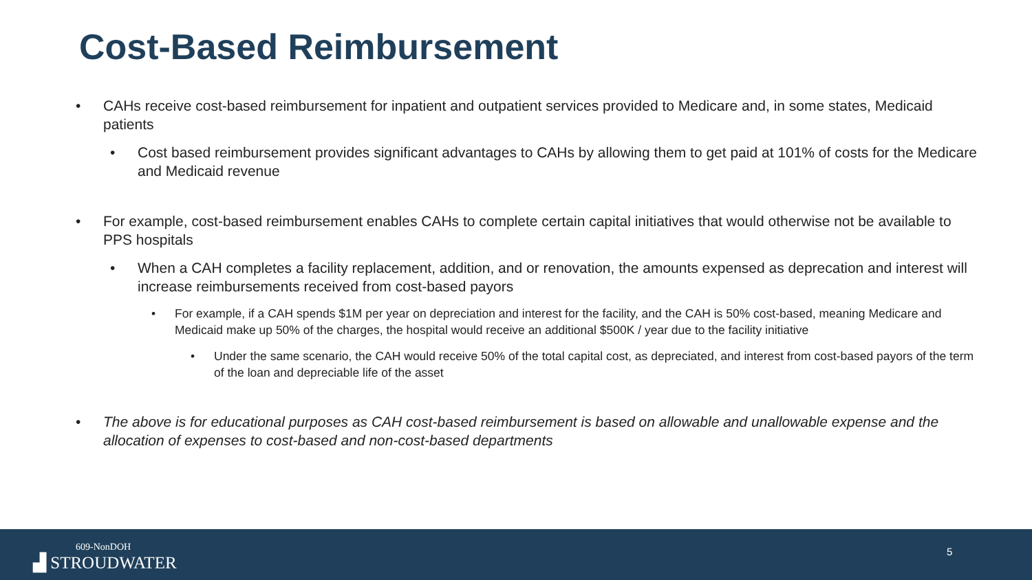Cost-Based Reimbursement
• CAHs receive cost-based reimbursement for inpatient and outpatient services provided to Medicare and, in some states, Medicaid patients
• Cost based reimbursement provides significant advantages to CAHs by allowing them to get paid at 101% of costs for the Medicare and Medicaid revenue
• For example, cost-based reimbursement enables CAHs to complete certain capital initiatives that would otherwise not be available to PPS hospitals
• When a CAH completes a facility replacement, addition, and or renovation, the amounts expensed as deprecation and interest will increase reimbursements received from cost-based payors
• For example, if a CAH spends $1M per year on depreciation and interest for the facility, and the CAH is 50% cost-based, meaning Medicare and Medicaid make up 50% of the charges, the hospital would receive an additional $500K / year due to the facility initiative
• Under the same scenario, the CAH would receive 50% of the total capital cost, as depreciated, and interest from cost-based payors of the term of the loan and depreciable life of the asset
• The above is for educational purposes as CAH cost-based reimbursement is based on allowable and unallowable expense and the allocation of expenses to cost-based and non-cost-based departments
609-NonDOH
▟ STROUDWATER
5